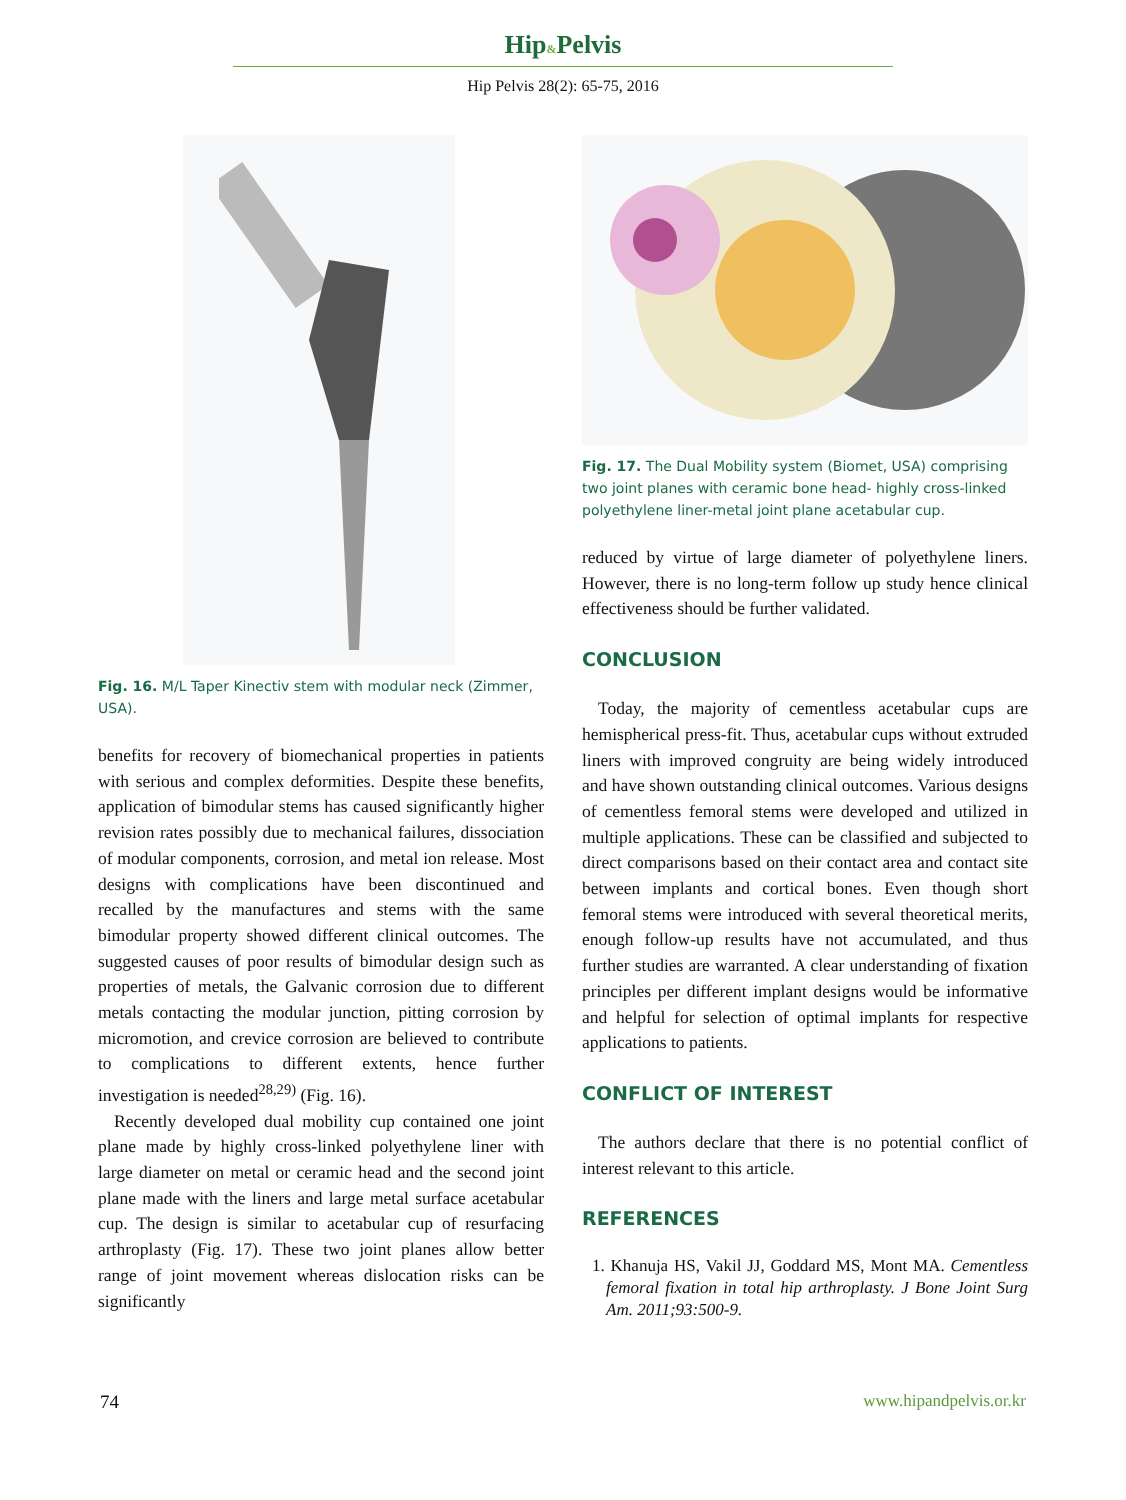Hip&Pelvis
Hip Pelvis 28(2): 65-75, 2016
Fig. 16. M/L Taper Kinectiv stem with modular neck (Zimmer, USA).
benefits for recovery of biomechanical properties in patients with serious and complex deformities. Despite these benefits, application of bimodular stems has caused significantly higher revision rates possibly due to mechanical failures, dissociation of modular components, corrosion, and metal ion release. Most designs with complications have been discontinued and recalled by the manufactures and stems with the same bimodular property showed different clinical outcomes. The suggested causes of poor results of bimodular design such as properties of metals, the Galvanic corrosion due to different metals contacting the modular junction, pitting corrosion by micromotion, and crevice corrosion are believed to contribute to complications to different extents, hence further investigation is needed<sup>28,29)</sup> (Fig. 16).
Recently developed dual mobility cup contained one joint plane made by highly cross-linked polyethylene liner with large diameter on metal or ceramic head and the second joint plane made with the liners and large metal surface acetabular cup. The design is similar to acetabular cup of resurfacing arthroplasty (Fig. 17). These two joint planes allow better range of joint movement whereas dislocation risks can be significantly
Fig. 17. The Dual Mobility system (Biomet, USA) comprising two joint planes with ceramic bone head- highly cross-linked polyethylene liner-metal joint plane acetabular cup.
reduced by virtue of large diameter of polyethylene liners. However, there is no long-term follow up study hence clinical effectiveness should be further validated.
CONCLUSION
Today, the majority of cementless acetabular cups are hemispherical press-fit. Thus, acetabular cups without extruded liners with improved congruity are being widely introduced and have shown outstanding clinical outcomes. Various designs of cementless femoral stems were developed and utilized in multiple applications. These can be classified and subjected to direct comparisons based on their contact area and contact site between implants and cortical bones. Even though short femoral stems were introduced with several theoretical merits, enough follow-up results have not accumulated, and thus further studies are warranted. A clear understanding of fixation principles per different implant designs would be informative and helpful for selection of optimal implants for respective applications to patients.
CONFLICT OF INTEREST
The authors declare that there is no potential conflict of interest relevant to this article.
REFERENCES
1. Khanuja HS, Vakil JJ, Goddard MS, Mont MA. Cementless femoral fixation in total hip arthroplasty. J Bone Joint Surg Am. 2011;93:500-9.
74 www.hipandpelvis.or.kr